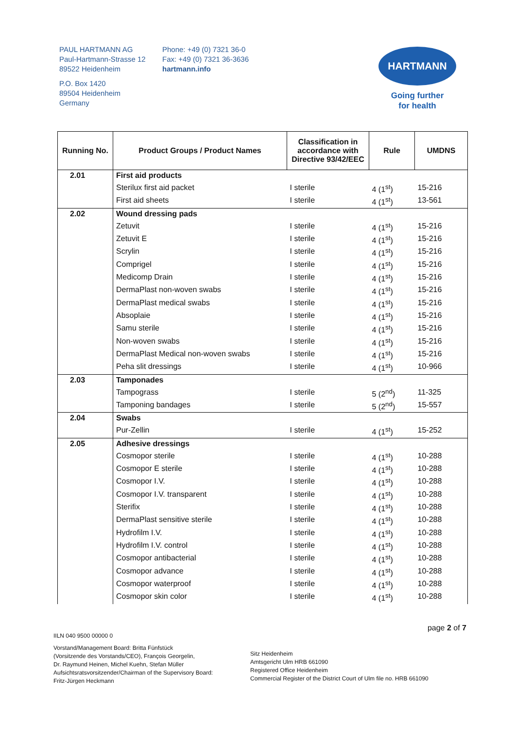PAUL HARTMANN AG
Paul-Hartmann-Strasse 12
89522 Heidenheim
P.O. Box 1420
89504 Heidenheim
Germany
Phone: +49 (0) 7321 36-0
Fax: +49 (0) 7321 36-3636
hartmann.info
HARTMANN
Going further
for health
| Running No. | Product Groups / Product Names | Classification in accordance with Directive 93/42/EEC | Rule | UMDNS |
| --- | --- | --- | --- | --- |
| 2.01 | First aid products | | | |
| | Sterilux first aid packet | I sterile | 4 (1<sup>st</sup>) | 15-216 |
| | First aid sheets | I sterile | 4 (1<sup>st</sup>) | 13-561 |
| 2.02 | Wound dressing pads | | | |
| | Zetuvit | I sterile | 4 (1<sup>st</sup>) | 15-216 |
| | Zetuvit E | I sterile | 4 (1<sup>st</sup>) | 15-216 |
| | Scrylin | I sterile | 4 (1<sup>st</sup>) | 15-216 |
| | Comprigel | I sterile | 4 (1<sup>st</sup>) | 15-216 |
| | Medicomp Drain | I sterile | 4 (1<sup>st</sup>) | 15-216 |
| | DermaPlast non-woven swabs | I sterile | 4 (1<sup>st</sup>) | 15-216 |
| | DermaPlast medical swabs | I sterile | 4 (1<sup>st</sup>) | 15-216 |
| | Absoplaie | I sterile | 4 (1<sup>st</sup>) | 15-216 |
| | Samu sterile | I sterile | 4 (1<sup>st</sup>) | 15-216 |
| | Non-woven swabs | I sterile | 4 (1<sup>st</sup>) | 15-216 |
| | DermaPlast Medical non-woven swabs | I sterile | 4 (1<sup>st</sup>) | 15-216 |
| | Peha slit dressings | I sterile | 4 (1<sup>st</sup>) | 10-966 |
| 2.03 | Tamponades | | | |
| | Tampograss | I sterile | 5 (2<sup>nd</sup>) | 11-325 |
| | Tamponing bandages | I sterile | 5 (2<sup>nd</sup>) | 15-557 |
| 2.04 | Swabs | | | |
| | Pur-Zellin | I sterile | 4 (1<sup>st</sup>) | 15-252 |
| 2.05 | Adhesive dressings | | | |
| | Cosmopor sterile | I sterile | 4 (1<sup>st</sup>) | 10-288 |
| | Cosmopor E sterile | I sterile | 4 (1<sup>st</sup>) | 10-288 |
| | Cosmopor I.V. | I sterile | 4 (1<sup>st</sup>) | 10-288 |
| | Cosmopor I.V. transparent | I sterile | 4 (1<sup>st</sup>) | 10-288 |
| | Sterifix | I sterile | 4 (1<sup>st</sup>) | 10-288 |
| | DermaPlast sensitive sterile | I sterile | 4 (1<sup>st</sup>) | 10-288 |
| | Hydrofilm I.V. | I sterile | 4 (1<sup>st</sup>) | 10-288 |
| | Hydrofilm I.V. control | I sterile | 4 (1<sup>st</sup>) | 10-288 |
| | Cosmopor antibacterial | I sterile | 4 (1<sup>st</sup>) | 10-288 |
| | Cosmopor advance | I sterile | 4 (1<sup>st</sup>) | 10-288 |
| | Cosmopor waterproof | I sterile | 4 (1<sup>st</sup>) | 10-288 |
| | Cosmopor skin color | I sterile | 4 (1<sup>st</sup>) | 10-288 |
page 2 of 7
IILN 040 9500 00000 0
Vorstand/Management Board: Britta Fünfstück
(Vorsitzende des Vorstands/CEO), François Georgelin,
Dr. Raymund Heinen, Michel Kuehn, Stefan Müller
Aufsichtsratsvorsitzender/Chairman of the Supervisory Board:
Fritz-Jürgen Heckmann
Sitz Heidenheim
Amtsgericht Ulm HRB 661090
Registered Office Heidenheim
Commercial Register of the District Court of Ulm file no. HRB 661090